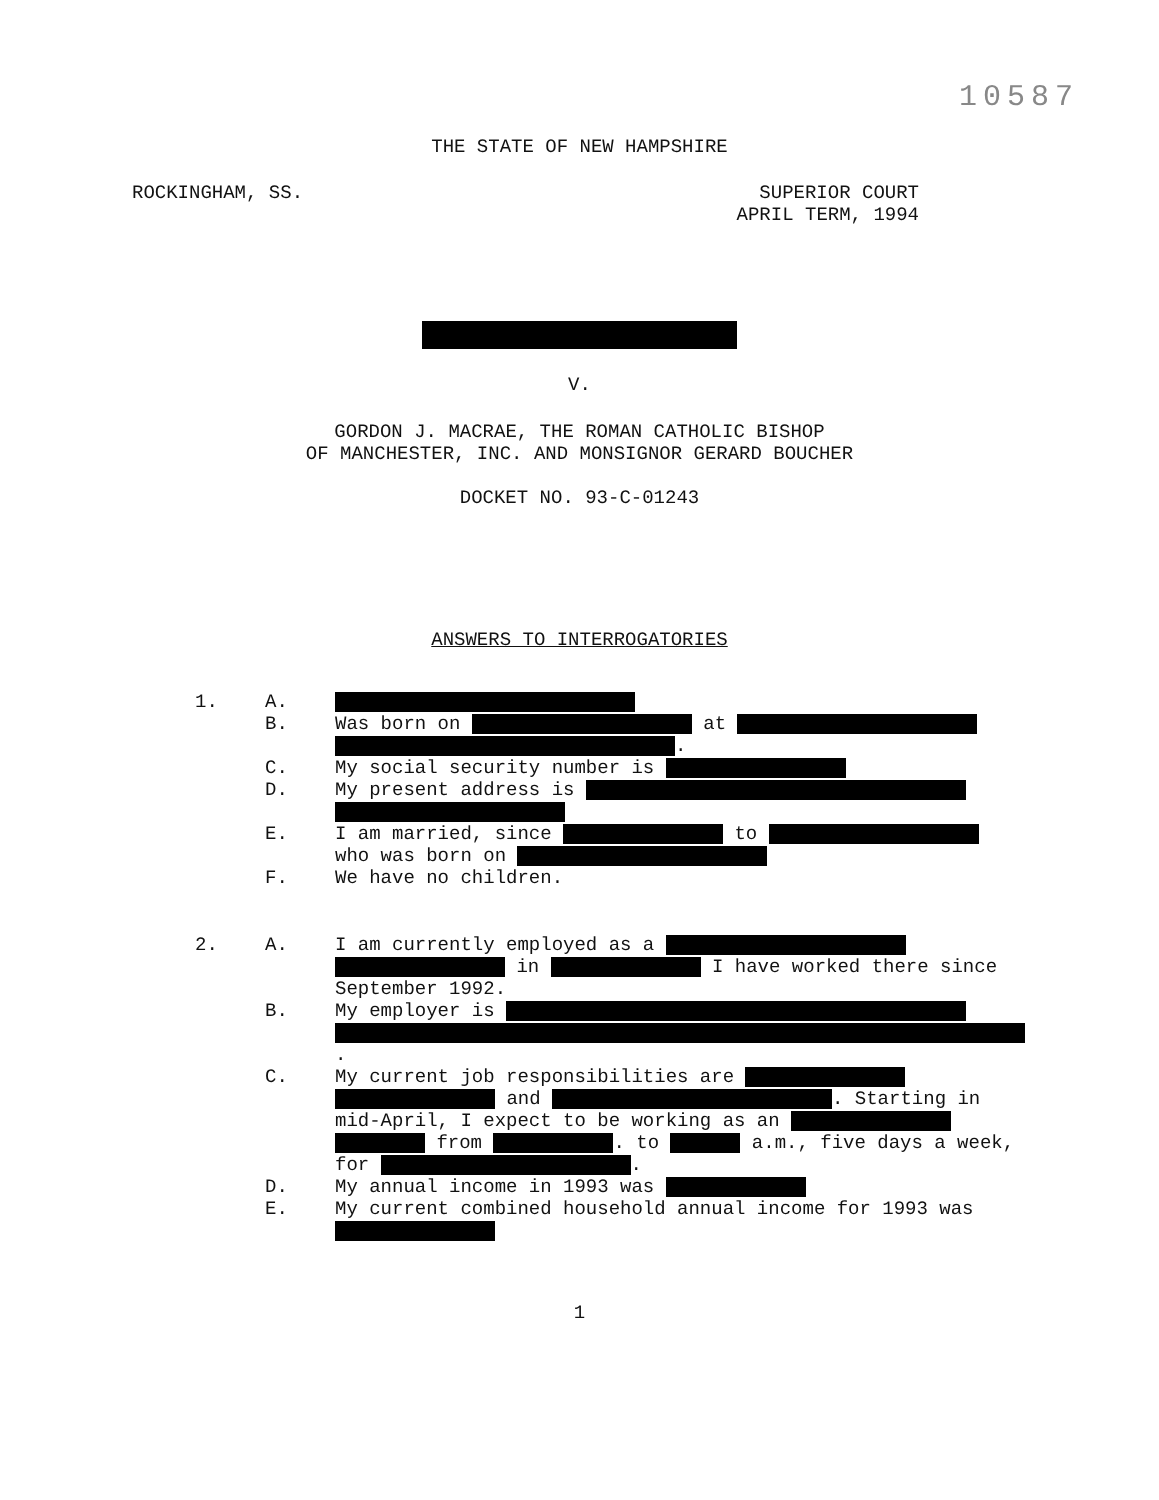10587
THE STATE OF NEW HAMPSHIRE
ROCKINGHAM, SS. SUPERIOR COURT
APRIL TERM, 1994
V.
GORDON J. MACRAE, THE ROMAN CATHOLIC BISHOP
OF MANCHESTER, INC. AND MONSIGNOR GERARD BOUCHER
DOCKET NO. 93-C-01243
ANSWERS TO INTERROGATORIES
1. A.
B. Was born on at
.
C. My social security number is
D. My present address is
E. I am married, since to
who was born on
F. We have no children.
2. A. I am currently employed as a
in I have worked there since September 1992.
B. My employer is
.
C. My current job responsibilities are and . Starting in mid-April, I expect to be working as an from . to a.m., five days a week, for .
D. My annual income in 1993 was
E. My current combined household annual income for 1993 was
1